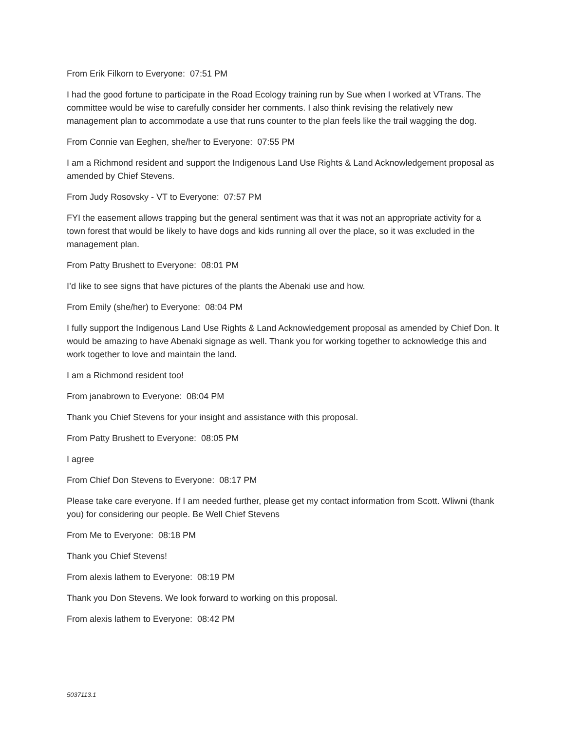From Erik Filkorn to Everyone: 07:51 PM
I had the good fortune to participate in the Road Ecology training run by Sue when I worked at VTrans. The committee would be wise to carefully consider her comments. I also think revising the relatively new management plan to accommodate a use that runs counter to the plan feels like the trail wagging the dog.
From Connie van Eeghen, she/her to Everyone: 07:55 PM
I am a Richmond resident and support the Indigenous Land Use Rights & Land Acknowledgement proposal as amended by Chief Stevens.
From Judy Rosovsky - VT to Everyone: 07:57 PM
FYI the easement allows trapping but the general sentiment was that it was not an appropriate activity for a town forest that would be likely to have dogs and kids running all over the place, so it was excluded in the management plan.
From Patty Brushett to Everyone: 08:01 PM
I’d like to see signs that have pictures of the plants the Abenaki use and how.
From Emily (she/her) to Everyone: 08:04 PM
I fully support the Indigenous Land Use Rights & Land Acknowledgement proposal as amended by Chief Don. lt would be amazing to have Abenaki signage as well. Thank you for working together to acknowledge this and work together to love and maintain the land.
I am a Richmond resident too!
From janabrown to Everyone: 08:04 PM
Thank you Chief Stevens for your insight and assistance with this proposal.
From Patty Brushett to Everyone: 08:05 PM
I agree
From Chief Don Stevens to Everyone: 08:17 PM
Please take care everyone. If I am needed further, please get my contact information from Scott. Wliwni (thank you) for considering our people. Be Well Chief Stevens
From Me to Everyone: 08:18 PM
Thank you Chief Stevens!
From alexis lathem to Everyone: 08:19 PM
Thank you Don Stevens. We look forward to working on this proposal.
From alexis lathem to Everyone: 08:42 PM
5037113.1